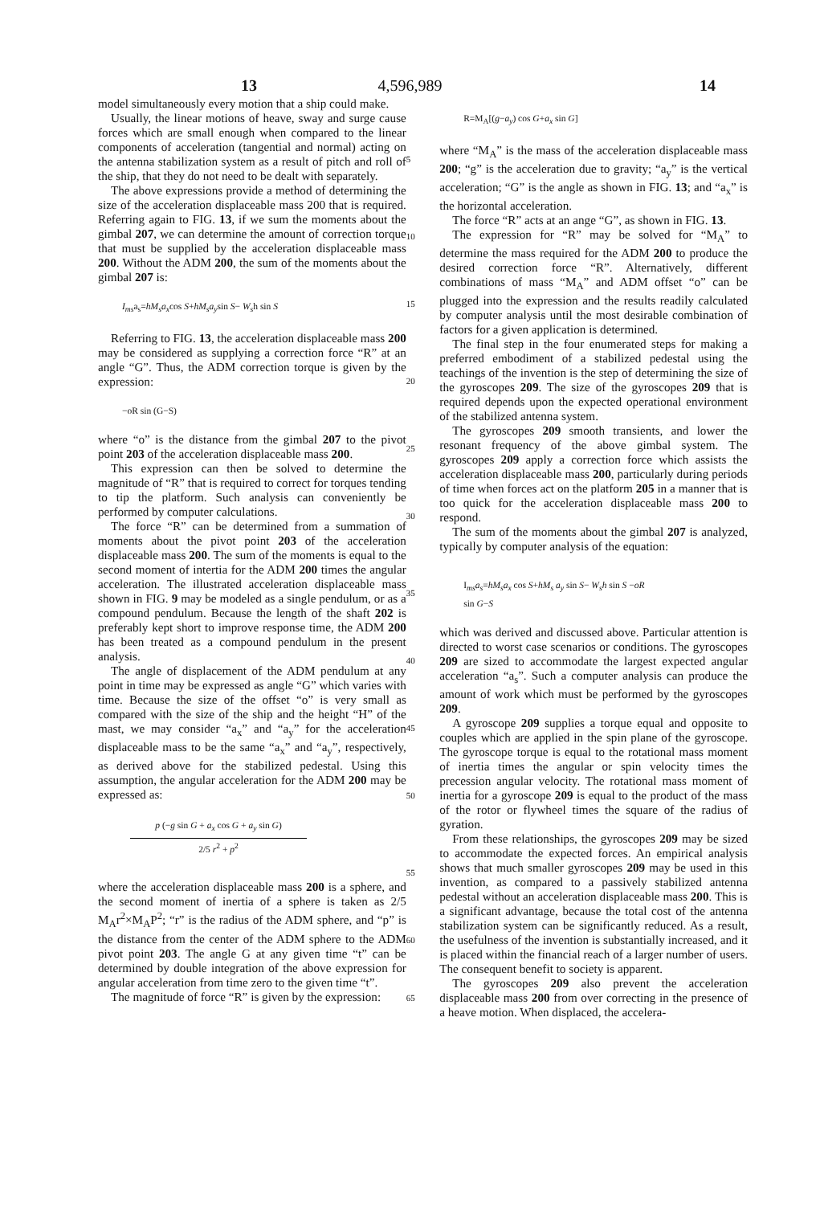4,596,989
13 14
model simultaneously every motion that a ship could make.
Usually, the linear motions of heave, sway and surge cause forces which are small enough when compared to the linear components of acceleration (tangential and normal) acting on the antenna stabilization system as a result of pitch and roll of the ship, that they do not need to be dealt with separately.
The above expressions provide a method of determining the size of the acceleration displaceable mass 200 that is required. Referring again to FIG. 13, if we sum the moments about the gimbal 207, we can determine the amount of correction torque that must be supplied by the acceleration displaceable mass 200. Without the ADM 200, the sum of the moments about the gimbal 207 is:
I<sub>ms</sub>a<sub>s</sub>=hM<sub>s</sub>a<sub>x</sub>cos S+hM<sub>s</sub>a<sub>y</sub>sin S− W<sub>s</sub>h sin S
Referring to FIG. 13, the acceleration displaceable mass 200 may be considered as supplying a correction force “R” at an angle “G”. Thus, the ADM correction torque is given by the expression:
−oR sin (G−S)
where “o” is the distance from the gimbal 207 to the pivot point 203 of the acceleration displaceable mass 200.
This expression can then be solved to determine the magnitude of “R” that is required to correct for torques tending to tip the platform. Such analysis can conveniently be performed by computer calculations.
The force “R” can be determined from a summation of moments about the pivot point 203 of the acceleration displaceable mass 200. The sum of the moments is equal to the second moment of intertia for the ADM 200 times the angular acceleration. The illustrated acceleration displaceable mass shown in FIG. 9 may be modeled as a single pendulum, or as a compound pendulum. Because the length of the shaft 202 is preferably kept short to improve response time, the ADM 200 has been treated as a compound pendulum in the present analysis.
The angle of displacement of the ADM pendulum at any point in time may be expressed as angle “G” which varies with time. Because the size of the offset “o” is very small as compared with the size of the ship and the height “H” of the mast, we may consider “a<sub>x</sub>” and “a<sub>y</sub>” for the acceleration displaceable mass to be the same “a<sub>x</sub>” and “a<sub>y</sub>”, respectively, as derived above for the stabilized pedestal. Using this assumption, the angular acceleration for the ADM 200 may be expressed as:
p (−g sin G + a<sub>x</sub> cos G + a<sub>y</sub> sin G)
2/5 r<sup>2</sup> + p<sup>2</sup>
where the acceleration displaceable mass 200 is a sphere, and the second moment of inertia of a sphere is taken as 2/5 M<sub>A</sub>r<sup>2</sup>×M<sub>A</sub>P<sup>2</sup>; “r” is the radius of the ADM sphere, and “p” is the distance from the center of the ADM sphere to the ADM pivot point 203. The angle G at any given time “t” can be determined by double integration of the above expression for angular acceleration from time zero to the given time “t”.
The magnitude of force “R” is given by the expression:
5
10
15
20
25
30
35
40
45
50
55
60
65
R=M<sub>A</sub>[(g−a<sub>y</sub>) cos G+a<sub>x</sub> sin G]
where “M<sub>A</sub>” is the mass of the acceleration displaceable mass 200; “g” is the acceleration due to gravity; “a<sub>y</sub>” is the vertical acceleration; “G” is the angle as shown in FIG. 13; and “a<sub>x</sub>” is the horizontal acceleration.
The force “R” acts at an ange “G”, as shown in FIG. 13.
The expression for “R” may be solved for “M<sub>A</sub>” to determine the mass required for the ADM 200 to produce the desired correction force “R”. Alternatively, different combinations of mass “M<sub>A</sub>” and ADM offset “o” can be plugged into the expression and the results readily calculated by computer analysis until the most desirable combination of factors for a given application is determined.
The final step in the four enumerated steps for making a preferred embodiment of a stabilized pedestal using the teachings of the invention is the step of determining the size of the gyroscopes 209. The size of the gyroscopes 209 that is required depends upon the expected operational environment of the stabilized antenna system.
The gyroscopes 209 smooth transients, and lower the resonant frequency of the above gimbal system. The gyroscopes 209 apply a correction force which assists the acceleration displaceable mass 200, particularly during periods of time when forces act on the platform 205 in a manner that is too quick for the acceleration displaceable mass 200 to respond.
The sum of the moments about the gimbal 207 is analyzed, typically by computer analysis of the equation:
I<sub>ms</sub>a<sub>s</sub>=hM<sub>s</sub>a<sub>x</sub> cos S+hM<sub>s</sub> a<sub>y</sub> sin S− W<sub>s</sub>h sin S −oR
sin G−S
which was derived and discussed above. Particular attention is directed to worst case scenarios or conditions. The gyroscopes 209 are sized to accommodate the largest expected angular acceleration “a<sub>s</sub>”. Such a computer analysis can produce the amount of work which must be performed by the gyroscopes 209.
A gyroscope 209 supplies a torque equal and opposite to couples which are applied in the spin plane of the gyroscope. The gyroscope torque is equal to the rotational mass moment of inertia times the angular or spin velocity times the precession angular velocity. The rotational mass moment of inertia for a gyroscope 209 is equal to the product of the mass of the rotor or flywheel times the square of the radius of gyration.
From these relationships, the gyroscopes 209 may be sized to accommodate the expected forces. An empirical analysis shows that much smaller gyroscopes 209 may be used in this invention, as compared to a passively stabilized antenna pedestal without an acceleration displaceable mass 200. This is a significant advantage, because the total cost of the antenna stabilization system can be significantly reduced. As a result, the usefulness of the invention is substantially increased, and it is placed within the financial reach of a larger number of users. The consequent benefit to society is apparent.
The gyroscopes 209 also prevent the acceleration displaceable mass 200 from over correcting in the presence of a heave motion. When displaced, the accelera-